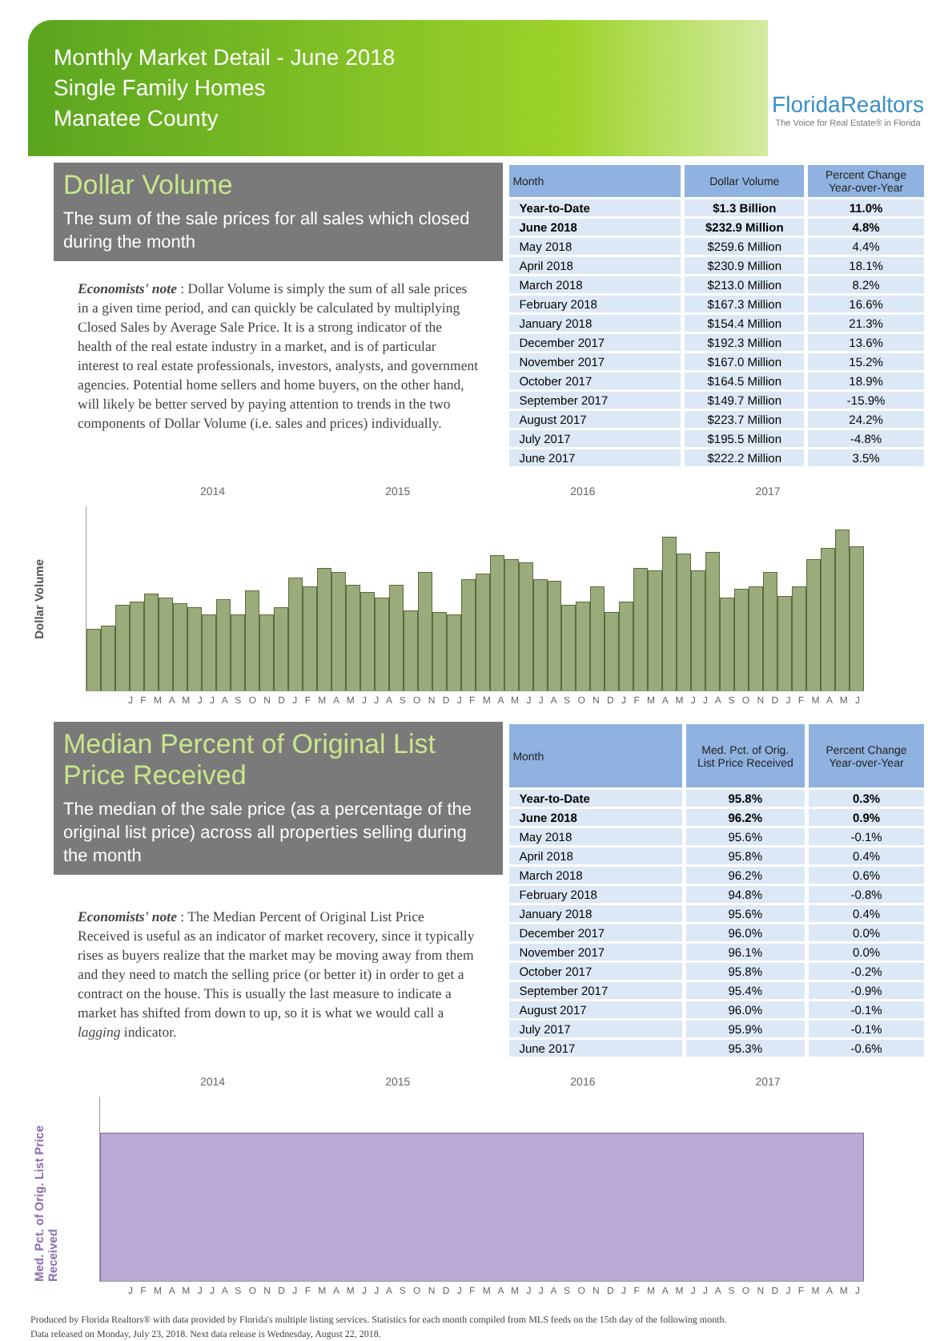Monthly Market Detail - June 2018
Single Family Homes
Manatee County
FloridaRealtors
The Voice for Real Estate® in Florida
Dollar Volume
The sum of the sale prices for all sales which closed during the month
Economists' note : Dollar Volume is simply the sum of all sale prices in a given time period, and can quickly be calculated by multiplying Closed Sales by Average Sale Price. It is a strong indicator of the health of the real estate industry in a market, and is of particular interest to real estate professionals, investors, analysts, and government agencies. Potential home sellers and home buyers, on the other hand, will likely be better served by paying attention to trends in the two components of Dollar Volume (i.e. sales and prices) individually.
| Month | Dollar Volume | Percent Change Year-over-Year |
| --- | --- | --- |
| Year-to-Date | $1.3 Billion | 11.0% |
| June 2018 | $232.9 Million | 4.8% |
| May 2018 | $259.6 Million | 4.4% |
| April 2018 | $230.9 Million | 18.1% |
| March 2018 | $213.0 Million | 8.2% |
| February 2018 | $167.3 Million | 16.6% |
| January 2018 | $154.4 Million | 21.3% |
| December 2017 | $192.3 Million | 13.6% |
| November 2017 | $167.0 Million | 15.2% |
| October 2017 | $164.5 Million | 18.9% |
| September 2017 | $149.7 Million | -15.9% |
| August 2017 | $223.7 Million | 24.2% |
| July 2017 | $195.5 Million | -4.8% |
| June 2017 | $222.2 Million | 3.5% |
2014 2015 2016 2017
Dollar Volume
J F M A M J J A S O N D J F M A M J J A S O N D J F M A M J J A S O N D J F M A M J J A S O N D J F M A M J
Median Percent of Original List Price Received
The median of the sale price (as a percentage of the original list price) across all properties selling during the month
Economists' note : The Median Percent of Original List Price Received is useful as an indicator of market recovery, since it typically rises as buyers realize that the market may be moving away from them and they need to match the selling price (or better it) in order to get a contract on the house. This is usually the last measure to indicate a market has shifted from down to up, so it is what we would call a lagging indicator.
| Month | Med. Pct. of Orig. List Price Received | Percent Change Year-over-Year |
| --- | --- | --- |
| Year-to-Date | 95.8% | 0.3% |
| June 2018 | 96.2% | 0.9% |
| May 2018 | 95.6% | -0.1% |
| April 2018 | 95.8% | 0.4% |
| March 2018 | 96.2% | 0.6% |
| February 2018 | 94.8% | -0.8% |
| January 2018 | 95.6% | 0.4% |
| December 2017 | 96.0% | 0.0% |
| November 2017 | 96.1% | 0.0% |
| October 2017 | 95.8% | -0.2% |
| September 2017 | 95.4% | -0.9% |
| August 2017 | 96.0% | -0.1% |
| July 2017 | 95.9% | -0.1% |
| June 2017 | 95.3% | -0.6% |
2014 2015 2016 2017
Med. Pct. of Orig. List Price Received
J F M A M J J A S O N D J F M A M J J A S O N D J F M A M J J A S O N D J F M A M J J A S O N D J F M A M J
Produced by Florida Realtors® with data provided by Florida's multiple listing services. Statistics for each month compiled from MLS feeds on the 15th day of the following month.
Data released on Monday, July 23, 2018. Next data release is Wednesday, August 22, 2018.